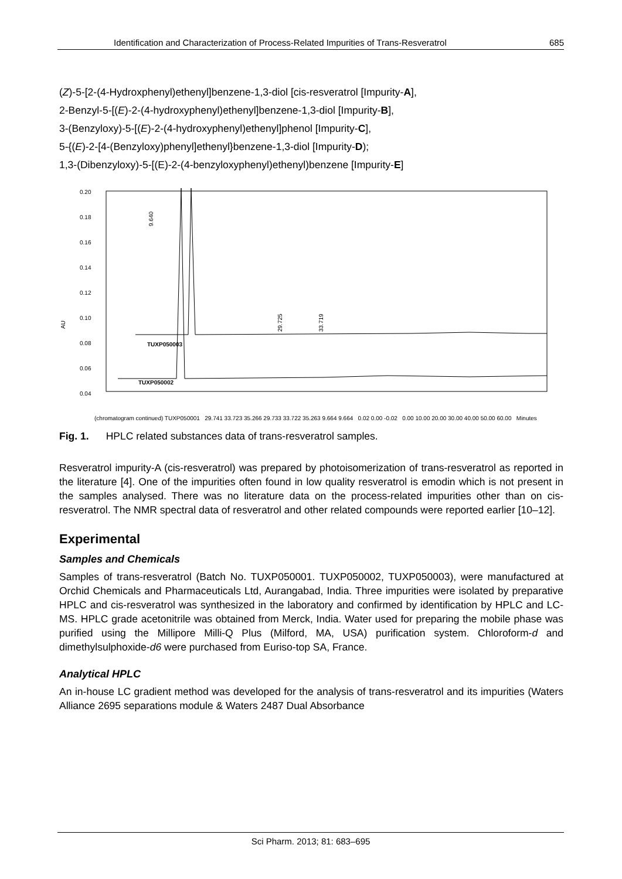Identification and Characterization of Process-Related Impurities of Trans-Resveratrol 685
(Z)-5-[2-(4-Hydroxphenyl)ethenyl]benzene-1,3-diol [cis-resveratrol [Impurity-A],
2-Benzyl-5-[(E)-2-(4-hydroxyphenyl)ethenyl]benzene-1,3-diol [Impurity-B],
3-(Benzyloxy)-5-[(E)-2-(4-hydroxyphenyl)ethenyl]phenol [Impurity-C],
5-{(E)-2-[4-(Benzyloxy)phenyl]ethenyl}benzene-1,3-diol [Impurity-D);
1,3-(Dibenzyloxy)-5-[(E)-2-(4-benzyloxyphenyl)ethenyl)benzene [Impurity-E]
0.20
0.18
0.16
0.14
0.12
0.10
0.08
0.06
0.04
AU
TUXP050003
TUXP050002
29.725
33.719
9.640
(chromatogram continued) TUXP050001 29.741 33.723 35.266 29.733 33.722 35.263 9.664 9.664 0.02 0.00 -0.02 0.00 10.00 20.00 30.00 40.00 50.00 60.00 Minutes
Fig. 1. HPLC related substances data of trans-resveratrol samples.
Resveratrol impurity-A (cis-resveratrol) was prepared by photoisomerization of trans-resveratrol as reported in the literature [4]. One of the impurities often found in low quality resveratrol is emodin which is not present in the samples analysed. There was no literature data on the process-related impurities other than on cis-resveratrol. The NMR spectral data of resveratrol and other related compounds were reported earlier [10–12].
Experimental
Samples and Chemicals
Samples of trans-resveratrol (Batch No. TUXP050001. TUXP050002, TUXP050003), were manufactured at Orchid Chemicals and Pharmaceuticals Ltd, Aurangabad, India. Three impurities were isolated by preparative HPLC and cis-resveratrol was synthesized in the laboratory and confirmed by identification by HPLC and LC-MS. HPLC grade acetonitrile was obtained from Merck, India. Water used for preparing the mobile phase was purified using the Millipore Milli-Q Plus (Milford, MA, USA) purification system. Chloroform-d and dimethylsulphoxide-d6 were purchased from Euriso-top SA, France.
Analytical HPLC
An in-house LC gradient method was developed for the analysis of trans-resveratrol and its impurities (Waters Alliance 2695 separations module & Waters 2487 Dual Absorbance
Sci Pharm. 2013; 81: 683–695